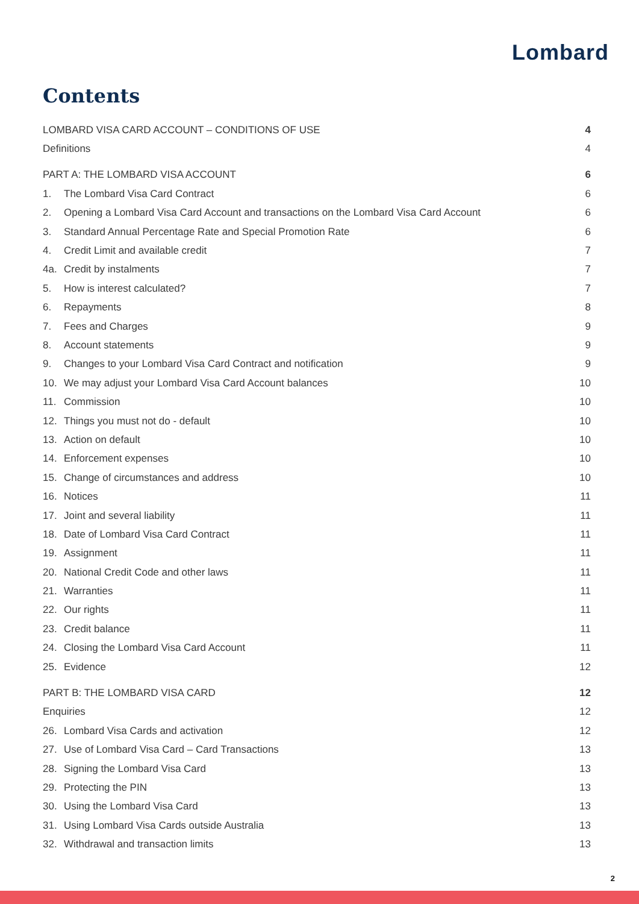Lombard
Contents
| LOMBARD VISA CARD ACCOUNT – CONDITIONS OF USE | | 4 |
| Definitions | | 4 |
| PART A: THE LOMBARD VISA ACCOUNT | | 6 |
| 1. | The Lombard Visa Card Contract | 6 |
| 2. | Opening a Lombard Visa Card Account and transactions on the Lombard Visa Card Account | 6 |
| 3. | Standard Annual Percentage Rate and Special Promotion Rate | 6 |
| 4. | Credit Limit and available credit | 7 |
| 4a. | Credit by instalments | 7 |
| 5. | How is interest calculated? | 7 |
| 6. | Repayments | 8 |
| 7. | Fees and Charges | 9 |
| 8. | Account statements | 9 |
| 9. | Changes to your Lombard Visa Card Contract and notification | 9 |
| 10. | We may adjust your Lombard Visa Card Account balances | 10 |
| 11. | Commission | 10 |
| 12. | Things you must not do - default | 10 |
| 13. | Action on default | 10 |
| 14. | Enforcement expenses | 10 |
| 15. | Change of circumstances and address | 10 |
| 16. | Notices | 11 |
| 17. | Joint and several liability | 11 |
| 18. | Date of Lombard Visa Card Contract | 11 |
| 19. | Assignment | 11 |
| 20. | National Credit Code and other laws | 11 |
| 21. | Warranties | 11 |
| 22. | Our rights | 11 |
| 23. | Credit balance | 11 |
| 24. | Closing the Lombard Visa Card Account | 11 |
| 25. | Evidence | 12 |
| PART B: THE LOMBARD VISA CARD | | 12 |
| Enquiries | | 12 |
| 26. | Lombard Visa Cards and activation | 12 |
| 27. | Use of Lombard Visa Card – Card Transactions | 13 |
| 28. | Signing the Lombard Visa Card | 13 |
| 29. | Protecting the PIN | 13 |
| 30. | Using the Lombard Visa Card | 13 |
| 31. | Using Lombard Visa Cards outside Australia | 13 |
| 32. | Withdrawal and transaction limits | 13 |
2